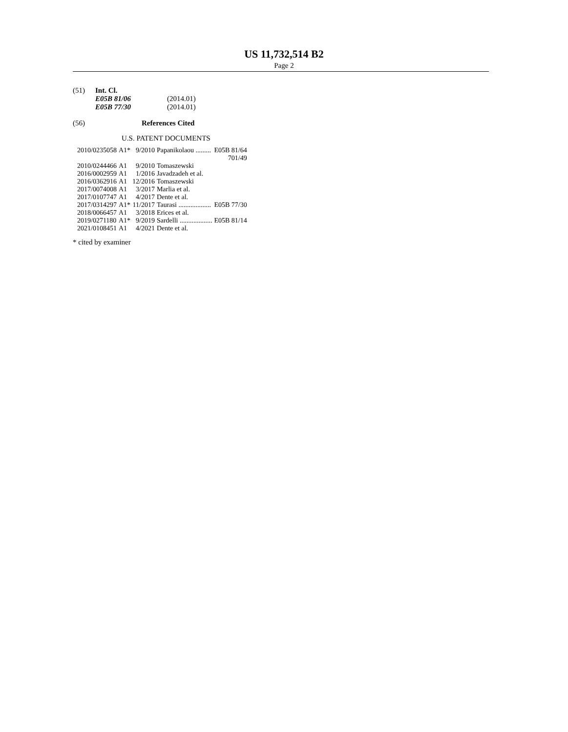US 11,732,514 B2
Page 2
(51) Int. Cl.
| E05B 81/06 | (2014.01) |
| E05B 77/30 | (2014.01) |
(56) References Cited
U.S. PATENT DOCUMENTS
| 2010/0235058 | A1* | 9/2010 | Papanikolaou ......... | E05B 81/64 701/49 |
| 2010/0244466 | A1 | 9/2010 | Tomaszewski | |
| 2016/0002959 | A1 | 1/2016 | Javadzadeh et al. | |
| 2016/0362916 | A1 | 12/2016 | Tomaszewski | |
| 2017/0074008 | A1 | 3/2017 | Marlia et al. | |
| 2017/0107747 | A1 | 4/2017 | Dente et al. | |
| 2017/0314297 | A1* | 11/2017 | Taurasi ................... | E05B 77/30 |
| 2018/0066457 | A1 | 3/2018 | Erices et al. | |
| 2019/0271180 | A1* | 9/2019 | Sardelli ................... | E05B 81/14 |
| 2021/0108451 | A1 | 4/2021 | Dente et al. | |
* cited by examiner